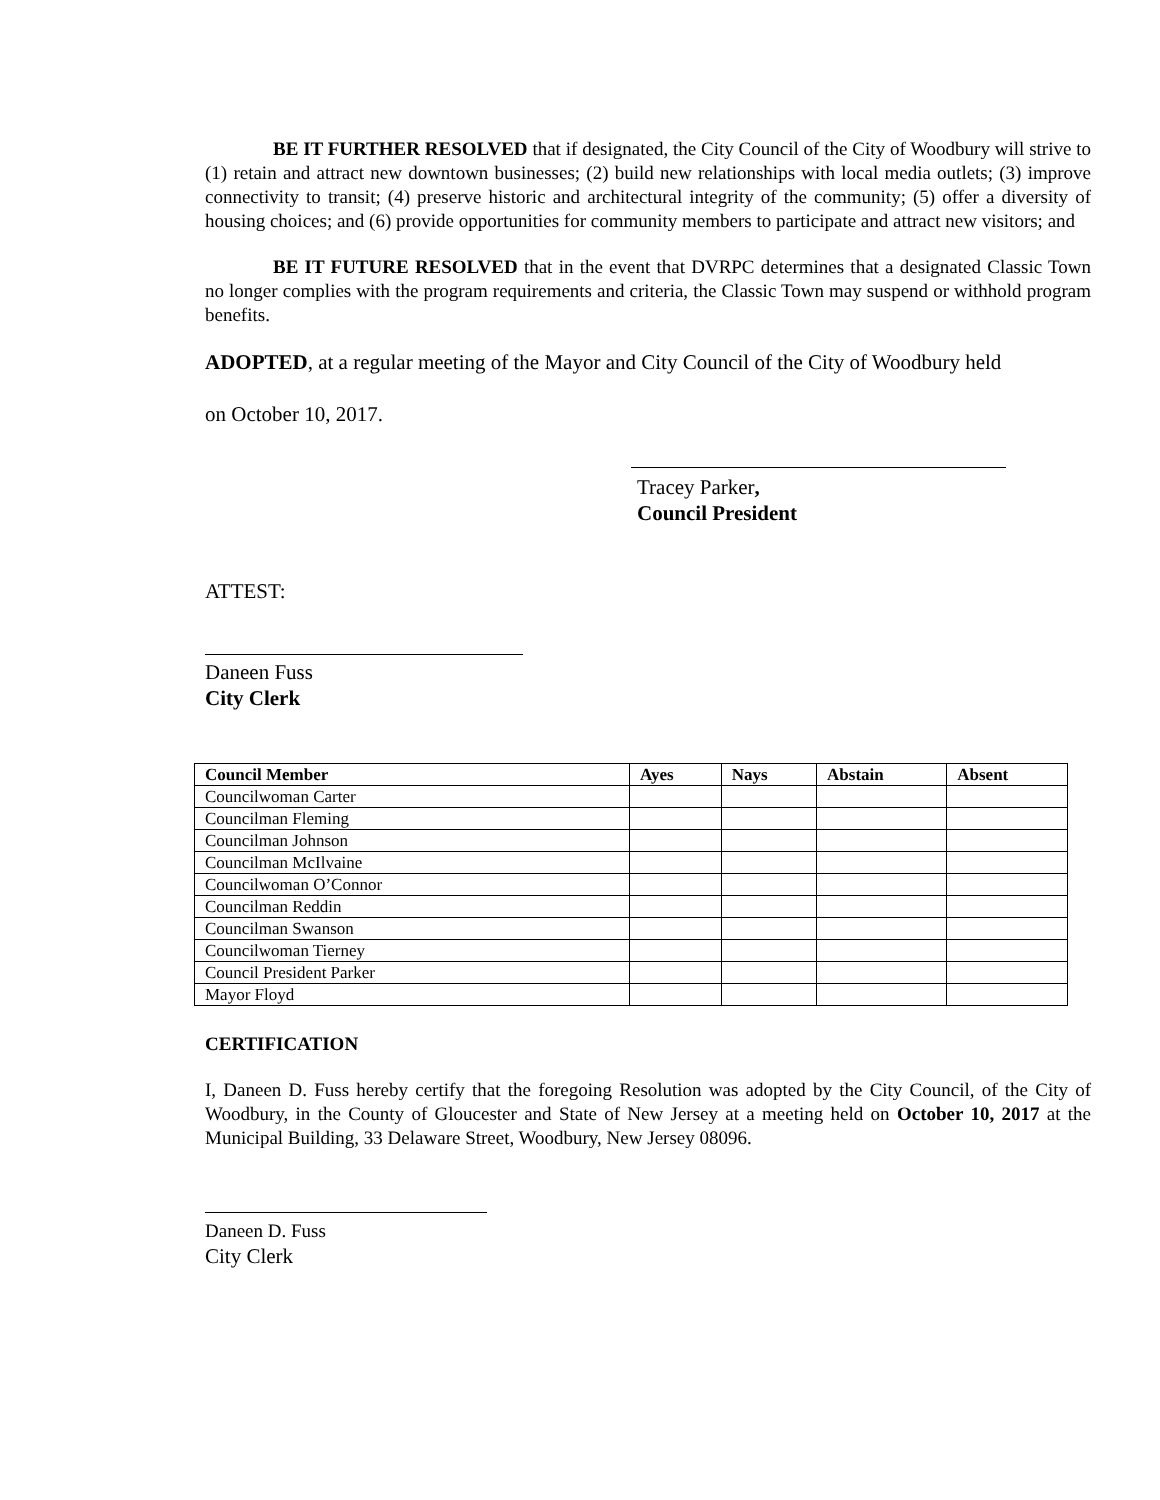BE IT FURTHER RESOLVED that if designated, the City Council of the City of Woodbury will strive to (1) retain and attract new downtown businesses; (2) build new relationships with local media outlets; (3) improve connectivity to transit; (4) preserve historic and architectural integrity of the community; (5) offer a diversity of housing choices; and (6) provide opportunities for community members to participate and attract new visitors; and
BE IT FUTURE RESOLVED that in the event that DVRPC determines that a designated Classic Town no longer complies with the program requirements and criteria, the Classic Town may suspend or withhold program benefits.
ADOPTED, at a regular meeting of the Mayor and City Council of the City of Woodbury held
on October 10, 2017.
Tracey Parker,
Council President
ATTEST:
Daneen Fuss
City Clerk
| Council Member | Ayes | Nays | Abstain | Absent |
| --- | --- | --- | --- | --- |
| Councilwoman Carter | | | | |
| Councilman Fleming | | | | |
| Councilman Johnson | | | | |
| Councilman McIlvaine | | | | |
| Councilwoman O’Connor | | | | |
| Councilman Reddin | | | | |
| Councilman Swanson | | | | |
| Councilwoman Tierney | | | | |
| Council President Parker | | | | |
| Mayor Floyd | | | | |
CERTIFICATION
I, Daneen D. Fuss hereby certify that the foregoing Resolution was adopted by the City Council, of the City of Woodbury, in the County of Gloucester and State of New Jersey at a meeting held on October 10, 2017 at the Municipal Building, 33 Delaware Street, Woodbury, New Jersey 08096.
Daneen D. Fuss
City Clerk